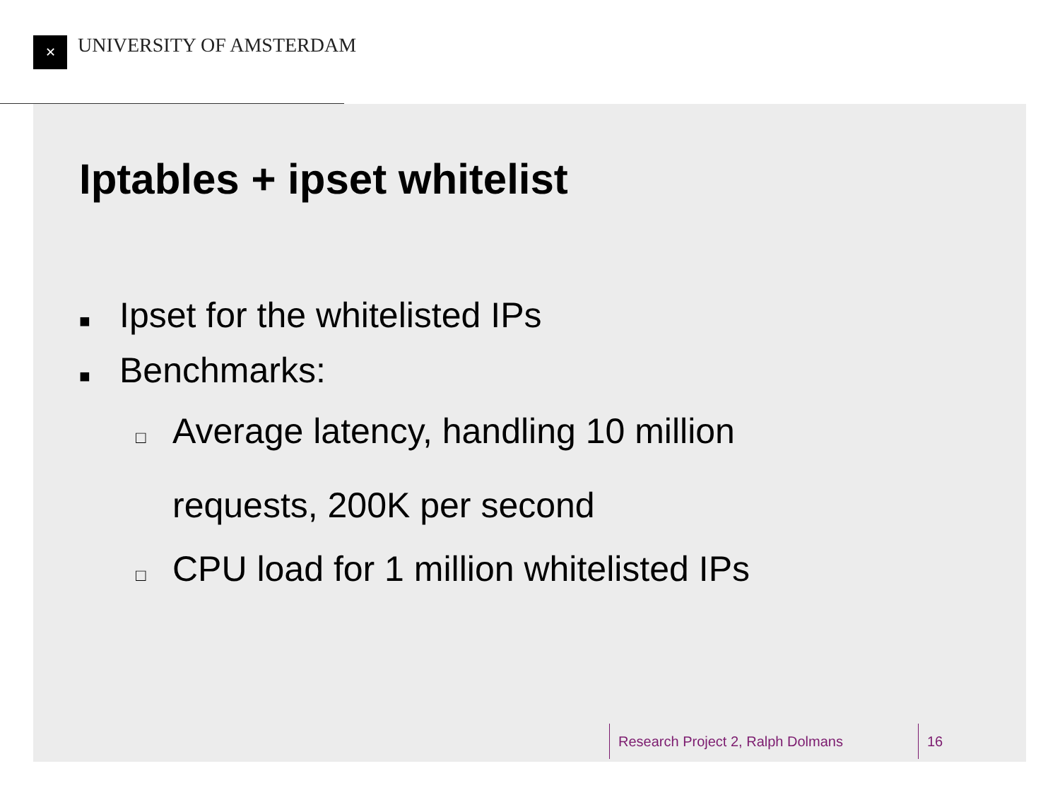✕ UNIVERSITY OF AMSTERDAM
Iptables + ipset whitelist
■ Ipset for the whitelisted IPs
■ Benchmarks:
□ Average latency, handling 10 million
requests, 200K per second
□ CPU load for 1 million whitelisted IPs
Research Project 2, Ralph Dolmans
16